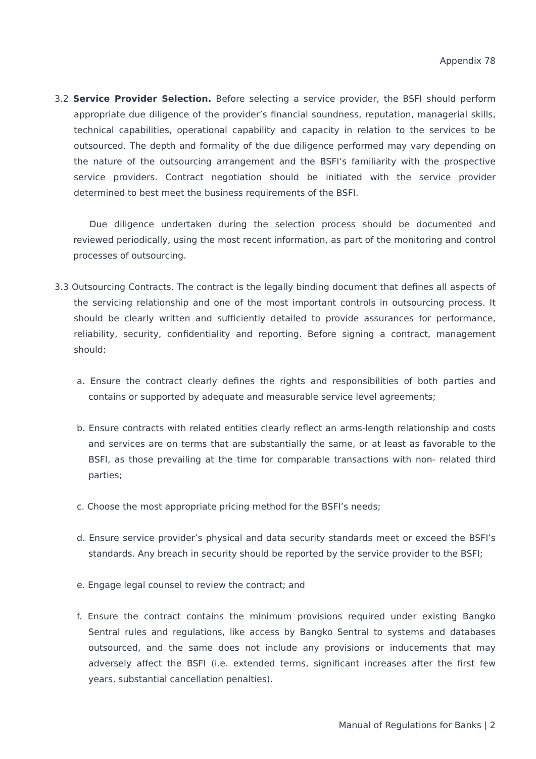Appendix 78
3.2 Service Provider Selection. Before selecting a service provider, the BSFI should perform appropriate due diligence of the provider’s financial soundness, reputation, managerial skills, technical capabilities, operational capability and capacity in relation to the services to be outsourced. The depth and formality of the due diligence performed may vary depending on the nature of the outsourcing arrangement and the BSFI’s familiarity with the prospective service providers. Contract negotiation should be initiated with the service provider determined to best meet the business requirements of the BSFI.
Due diligence undertaken during the selection process should be documented and reviewed periodically, using the most recent information, as part of the monitoring and control processes of outsourcing.
3.3 Outsourcing Contracts. The contract is the legally binding document that defines all aspects of the servicing relationship and one of the most important controls in outsourcing process. It should be clearly written and sufficiently detailed to provide assurances for performance, reliability, security, confidentiality and reporting. Before signing a contract, management should:
a. Ensure the contract clearly defines the rights and responsibilities of both parties and contains or supported by adequate and measurable service level agreements;
b. Ensure contracts with related entities clearly reflect an arms-length relationship and costs and services are on terms that are substantially the same, or at least as favorable to the BSFI, as those prevailing at the time for comparable transactions with non- related third parties;
c. Choose the most appropriate pricing method for the BSFI’s needs;
d. Ensure service provider’s physical and data security standards meet or exceed the BSFI’s standards. Any breach in security should be reported by the service provider to the BSFI;
e. Engage legal counsel to review the contract; and
f. Ensure the contract contains the minimum provisions required under existing Bangko Sentral rules and regulations, like access by Bangko Sentral to systems and databases outsourced, and the same does not include any provisions or inducements that may adversely affect the BSFI (i.e. extended terms, significant increases after the first few years, substantial cancellation penalties).
Manual of Regulations for Banks | 2